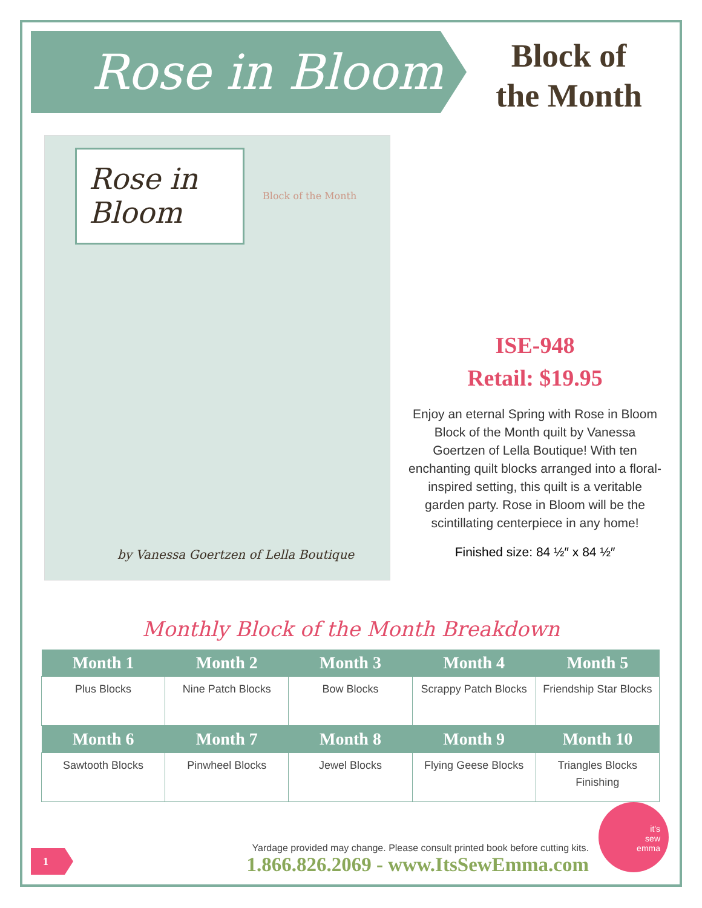Rose in Bloom
Block of
the Month
Rose in Bloom
Block of the Month
by Vanessa Goertzen of Lella Boutique
ISE-948
Retail: $19.95
Enjoy an eternal Spring with Rose in Bloom Block of the Month quilt by Vanessa Goertzen of Lella Boutique! With ten enchanting quilt blocks arranged into a floral-inspired setting, this quilt is a veritable garden party. Rose in Bloom will be the scintillating centerpiece in any home!
Finished size: 84 ½″ x 84 ½″
Monthly Block of the Month Breakdown
| Month 1 | Month 2 | Month 3 | Month 4 | Month 5 |
| --- | --- | --- | --- | --- |
| Plus Blocks | Nine Patch Blocks | Bow Blocks | Scrappy Patch Blocks | Friendship Star Blocks |
| Month 6 | Month 7 | Month 8 | Month 9 | Month 10 |
| Sawtooth Blocks | Pinwheel Blocks | Jewel Blocks | Flying Geese Blocks | Triangles Blocks Finishing |
1
Yardage provided may change. Please consult printed book before cutting kits.
1.866.826.2069 - www.ItsSewEmma.com
it's
sew
emma